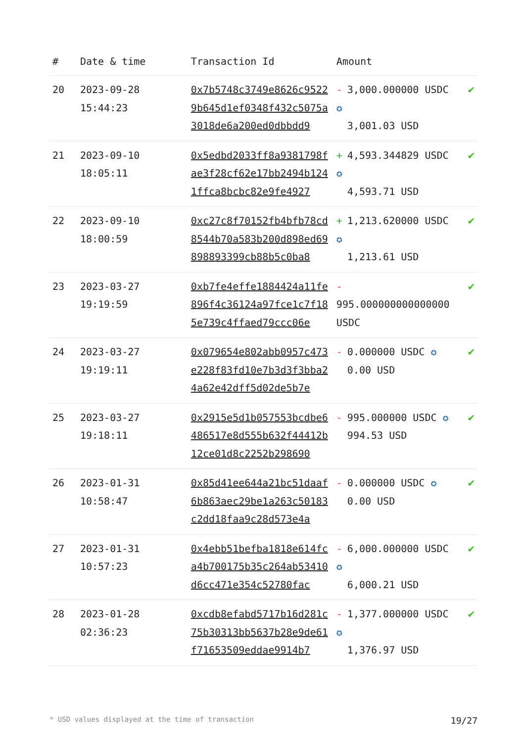| # | Date & time | Transaction Id | Amount | |
| --- | --- | --- | --- | --- |
| 20 | 2023-09-28 15:44:23 | 0x7b5748c3749e8626c95229b645d1ef0348f432c5075a3018de6a200ed0dbbdd9 | - 3,000.000000 USDC ✪ 3,001.03 USD | ✔ |
| 21 | 2023-09-10 18:05:11 | 0x5edbd2033ff8a9381798fae3f28cf62e17bb2494b1241ffca8bcbc82e9fe4927 | + 4,593.344829 USDC ✪ 4,593.71 USD | ✔ |
| 22 | 2023-09-10 18:00:59 | 0xc27c8f70152fb4bfb78cd8544b70a583b200d898ed69898893399cb88b5c0ba8 | + 1,213.620000 USDC ✪ 1,213.61 USD | ✔ |
| 23 | 2023-03-27 19:19:59 | 0xb7fe4effe1884424a11fe896f4c36124a97fce1c7f185e739c4ffaed79ccc06e | - 995.000000000000000 USDC | ✔ |
| 24 | 2023-03-27 19:19:11 | 0x079654e802abb0957c473e228f83fd10e7b3d3f3bba24a62e42dff5d02de5b7e | - 0.000000 USDC ✪ 0.00 USD | ✔ |
| 25 | 2023-03-27 19:18:11 | 0x2915e5d1b057553bcdbe6486517e8d555b632f44412b12ce01d8c2252b298690 | - 995.000000 USDC ✪ 994.53 USD | ✔ |
| 26 | 2023-01-31 10:58:47 | 0x85d41ee644a21bc51daaf6b863aec29be1a263c50183c2dd18faa9c28d573e4a | - 0.000000 USDC ✪ 0.00 USD | ✔ |
| 27 | 2023-01-31 10:57:23 | 0x4ebb51befba1818e614fca4b700175b35c264ab53410d6cc471e354c52780fac | - 6,000.000000 USDC ✪ 6,000.21 USD | ✔ |
| 28 | 2023-01-28 02:36:23 | 0xcdb8efabd5717b16d281c75b30313bb5637b28e9de61f71653509eddae9914b7 | - 1,377.000000 USDC ✪ 1,376.97 USD | ✔ |
* USD values displayed at the time of transaction 19/27